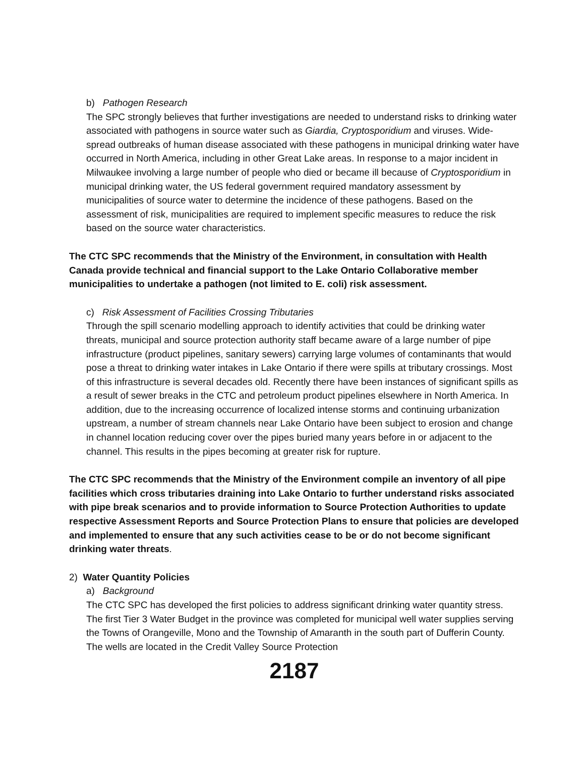b) Pathogen Research
The SPC strongly believes that further investigations are needed to understand risks to drinking water associated with pathogens in source water such as Giardia, Cryptosporidium and viruses. Wide-spread outbreaks of human disease associated with these pathogens in municipal drinking water have occurred in North America, including in other Great Lake areas. In response to a major incident in Milwaukee involving a large number of people who died or became ill because of Cryptosporidium in municipal drinking water, the US federal government required mandatory assessment by municipalities of source water to determine the incidence of these pathogens. Based on the assessment of risk, municipalities are required to implement specific measures to reduce the risk based on the source water characteristics.
The CTC SPC recommends that the Ministry of the Environment, in consultation with Health Canada provide technical and financial support to the Lake Ontario Collaborative member municipalities to undertake a pathogen (not limited to E. coli) risk assessment.
c) Risk Assessment of Facilities Crossing Tributaries
Through the spill scenario modelling approach to identify activities that could be drinking water threats, municipal and source protection authority staff became aware of a large number of pipe infrastructure (product pipelines, sanitary sewers) carrying large volumes of contaminants that would pose a threat to drinking water intakes in Lake Ontario if there were spills at tributary crossings. Most of this infrastructure is several decades old. Recently there have been instances of significant spills as a result of sewer breaks in the CTC and petroleum product pipelines elsewhere in North America. In addition, due to the increasing occurrence of localized intense storms and continuing urbanization upstream, a number of stream channels near Lake Ontario have been subject to erosion and change in channel location reducing cover over the pipes buried many years before in or adjacent to the channel. This results in the pipes becoming at greater risk for rupture.
The CTC SPC recommends that the Ministry of the Environment compile an inventory of all pipe facilities which cross tributaries draining into Lake Ontario to further understand risks associated with pipe break scenarios and to provide information to Source Protection Authorities to update respective Assessment Reports and Source Protection Plans to ensure that policies are developed and implemented to ensure that any such activities cease to be or do not become significant drinking water threats.
2) Water Quantity Policies
a) Background
The CTC SPC has developed the first policies to address significant drinking water quantity stress. The first Tier 3 Water Budget in the province was completed for municipal well water supplies serving the Towns of Orangeville, Mono and the Township of Amaranth in the south part of Dufferin County. The wells are located in the Credit Valley Source Protection
2187